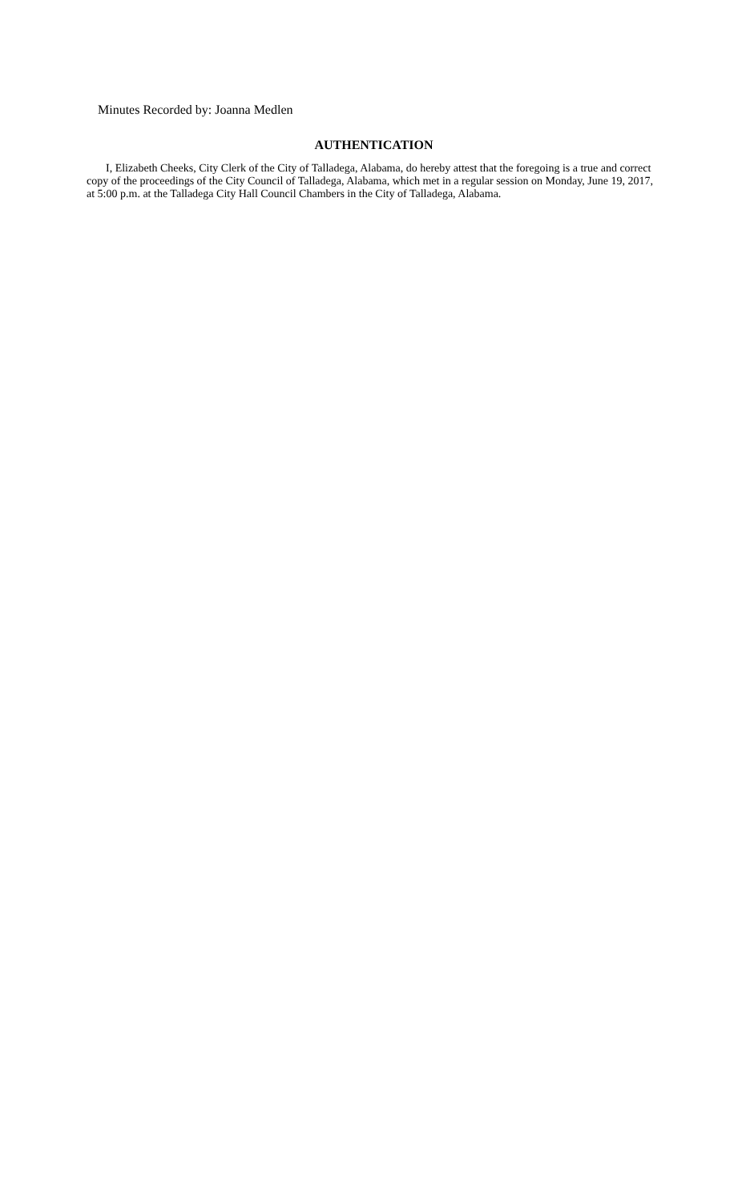Minutes Recorded by: Joanna Medlen
AUTHENTICATION
I, Elizabeth Cheeks, City Clerk of the City of Talladega, Alabama, do hereby attest that the foregoing is a true and correct copy of the proceedings of the City Council of Talladega, Alabama, which met in a regular session on Monday, June 19, 2017, at 5:00 p.m. at the Talladega City Hall Council Chambers in the City of Talladega, Alabama.